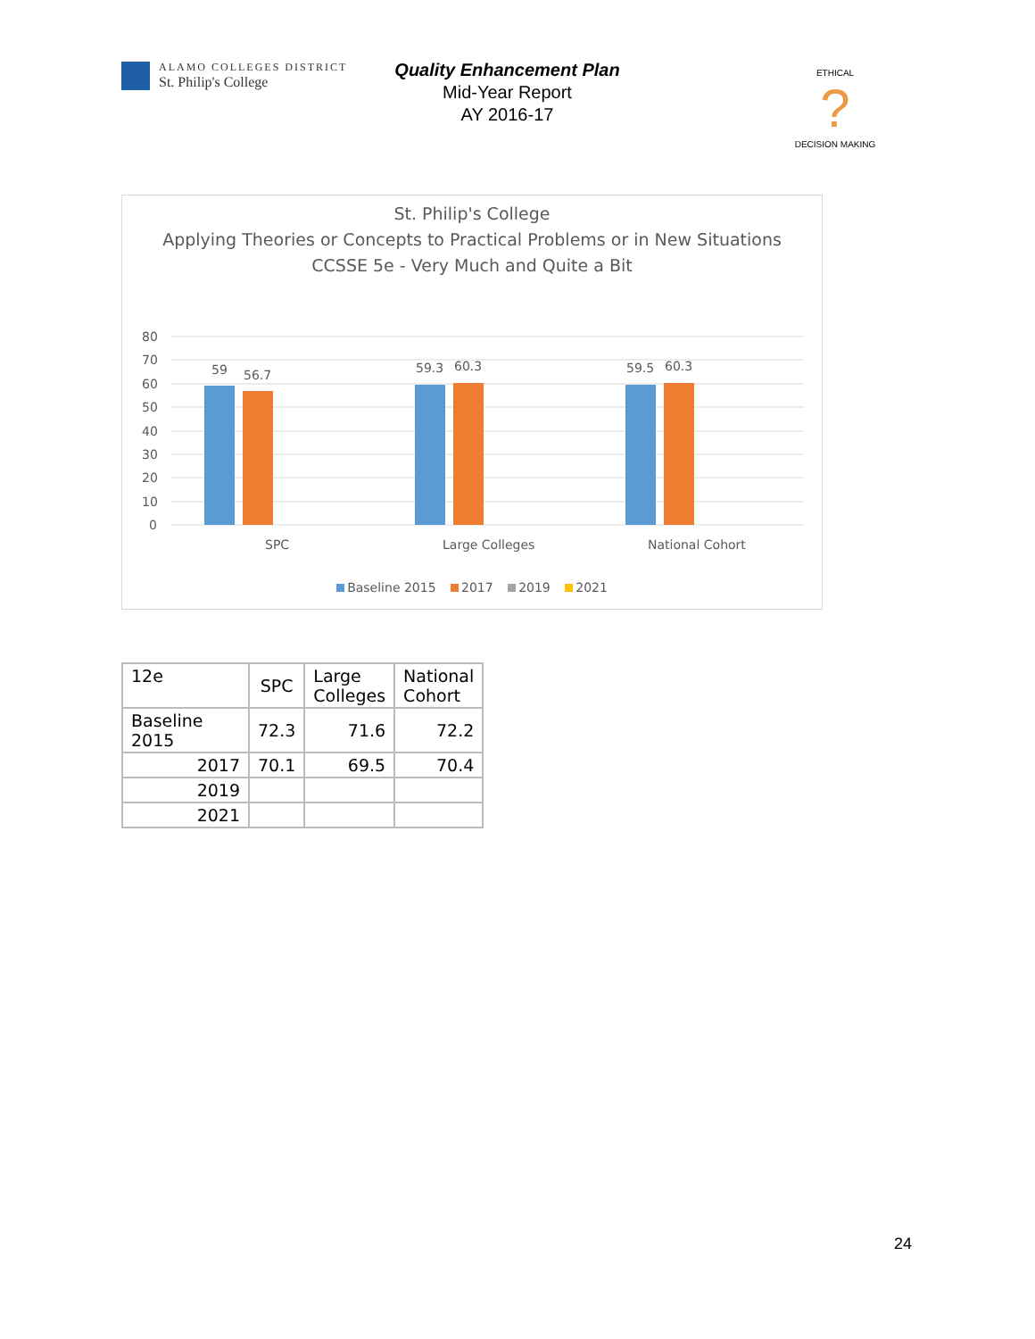ALAMO COLLEGES DISTRICT
St. Philip's College
Quality Enhancement Plan
Mid-Year Report
AY 2016-17
ETHICAL
?
DECISION MAKING
St. Philip's College
Applying Theories or Concepts to Practical Problems or in New Situations
CCSSE 5e - Very Much and Quite a Bit
80
70
60
50
40
30
20
10
0
59
56.7
59.3
60.3
59.5
60.3
SPC
Large Colleges
National Cohort
Baseline 2015 2017 2019 2021
| 12e | SPC | Large Colleges | National Cohort |
| --- | --- | --- | --- |
| Baseline 2015 | 72.3 | 71.6 | 72.2 |
| 2017 | 70.1 | 69.5 | 70.4 |
| 2019 | | | |
| 2021 | | | |
24